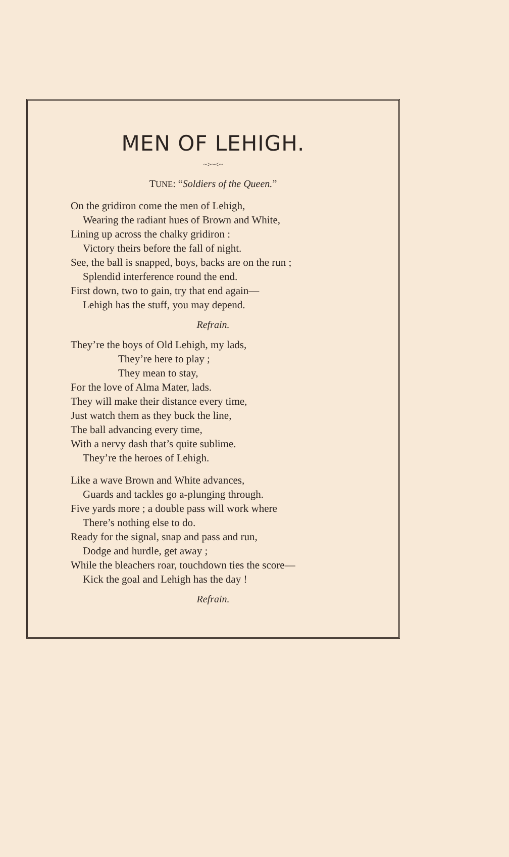MEN OF LEHIGH.
~>~<~
TUNE: “Soldiers of the Queen.”
On the gridiron come the men of Lehigh,
Wearing the radiant hues of Brown and White,
Lining up across the chalky gridiron :
Victory theirs before the fall of night.
See, the ball is snapped, boys, backs are on the run ;
Splendid interference round the end.
First down, two to gain, try that end again—
Lehigh has the stuff, you may depend.
Refrain.
They’re the boys of Old Lehigh, my lads,
They’re here to play ;
They mean to stay,
For the love of Alma Mater, lads.
They will make their distance every time,
Just watch them as they buck the line,
The ball advancing every time,
With a nervy dash that’s quite sublime.
They’re the heroes of Lehigh.
Like a wave Brown and White advances,
Guards and tackles go a-plunging through.
Five yards more ; a double pass will work where
There’s nothing else to do.
Ready for the signal, snap and pass and run,
Dodge and hurdle, get away ;
While the bleachers roar, touchdown ties the score—
Kick the goal and Lehigh has the day !
Refrain.